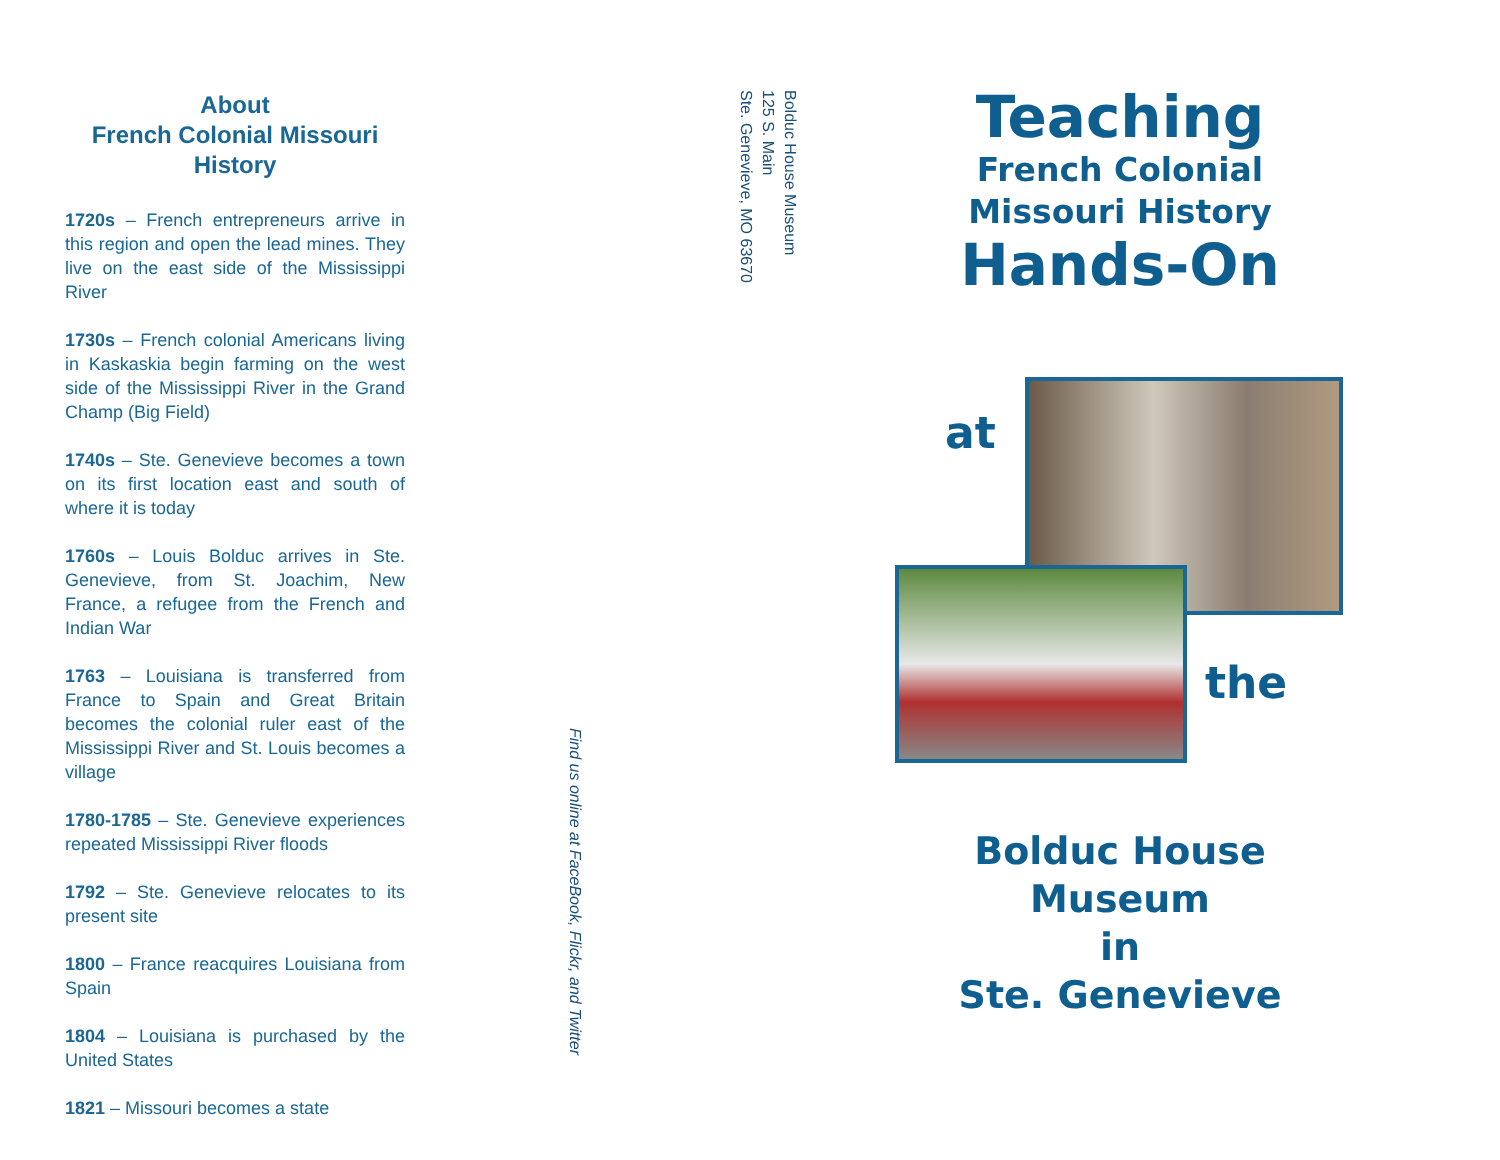About
French Colonial Missouri
History
1720s – French entrepreneurs arrive in this region and open the lead mines. They live on the east side of the Mississippi River
1730s – French colonial Americans living in Kaskaskia begin farming on the west side of the Mississippi River in the Grand Champ (Big Field)
1740s – Ste. Genevieve becomes a town on its first location east and south of where it is today
1760s – Louis Bolduc arrives in Ste. Genevieve, from St. Joachim, New France, a refugee from the French and Indian War
1763 – Louisiana is transferred from France to Spain and Great Britain becomes the colonial ruler east of the Mississippi River and St. Louis becomes a village
1780-1785 – Ste. Genevieve experiences repeated Mississippi River floods
1792 – Ste. Genevieve relocates to its present site
1800 – France reacquires Louisiana from Spain
1804 – Louisiana is purchased by the United States
1821 – Missouri becomes a state
Find us online at FaceBook, Flickr, and Twitter
Bolduc House Museum
125 S. Main
Ste. Genevieve, MO 63670
Teaching
French Colonial
Missouri History
Hands-On
at
the
Bolduc House
Museum
in
Ste. Genevieve